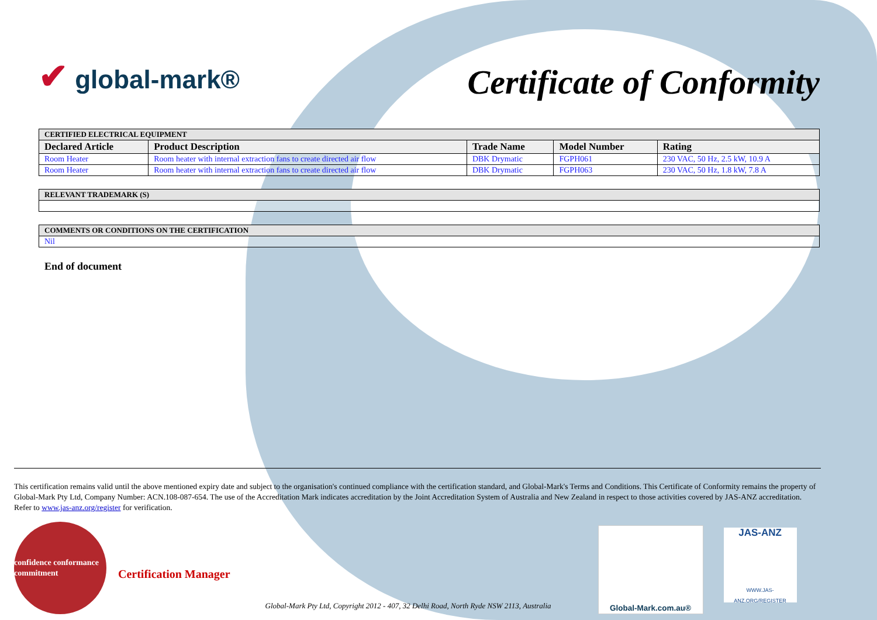✔ global-mark®
Certificate of Conformity
| CERTIFIED ELECTRICAL EQUIPMENT | | | | |
| Declared Article | Product Description | Trade Name | Model Number | Rating |
| Room Heater | Room heater with internal extraction fans to create directed air flow | DBK Drymatic | FGPH061 | 230 VAC, 50 Hz, 2.5 kW, 10.9 A |
| Room Heater | Room heater with internal extraction fans to create directed air flow | DBK Drymatic | FGPH063 | 230 VAC, 50 Hz, 1.8 kW, 7.8 A |
| RELEVANT TRADEMARK (S) |
| COMMENTS OR CONDITIONS ON THE CERTIFICATION |
| Nil |
End of document
This certification remains valid until the above mentioned expiry date and subject to the organisation's continued compliance with the certification standard, and Global-Mark's Terms and Conditions. This Certificate of Conformity remains the property of Global-Mark Pty Ltd, Company Number: ACN.108-087-654. The use of the Accreditation Mark indicates accreditation by the Joint Accreditation System of Australia and New Zealand in respect to those activities covered by JAS-ANZ accreditation. Refer to www.jas-anz.org/register for verification.
confidence conformance commitment
Certification Manager
Global-Mark Pty Ltd, Copyright 2012 - 407, 32 Delhi Road, North Ryde NSW 2113, Australia
Global-Mark.com.au®
JAS-ANZ
WWW.JAS-ANZ.ORG/REGISTER